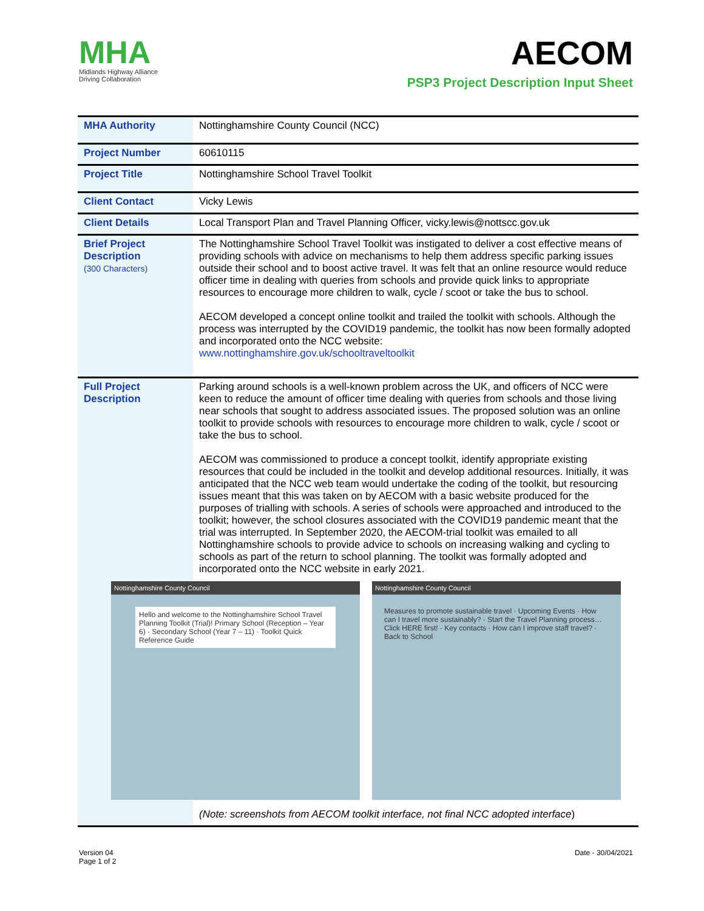MHA
Midlands Highway Alliance
Driving Collaboration
AECOM
PSP3 Project Description Input Sheet
| MHA Authority | Nottinghamshire County Council (NCC) |
| Project Number | 60610115 |
| Project Title | Nottinghamshire School Travel Toolkit |
| Client Contact | Vicky Lewis |
| Client Details | Local Transport Plan and Travel Planning Officer, vicky.lewis@nottscc.gov.uk |
| Brief Project Description (300 Characters) | The Nottinghamshire School Travel Toolkit was instigated to deliver a cost effective means of providing schools with advice on mechanisms to help them address specific parking issues outside their school and to boost active travel. It was felt that an online resource would reduce officer time in dealing with queries from schools and provide quick links to appropriate resources to encourage more children to walk, cycle / scoot or take the bus to school. AECOM developed a concept online toolkit and trailed the toolkit with schools. Although the process was interrupted by the COVID19 pandemic, the toolkit has now been formally adopted and incorporated onto the NCC website: www.nottinghamshire.gov.uk/schooltraveltoolkit |
| Full Project Description | Parking around schools is a well-known problem across the UK, and officers of NCC were keen to reduce the amount of officer time dealing with queries from schools and those living near schools that sought to address associated issues. The proposed solution was an online toolkit to provide schools with resources to encourage more children to walk, cycle / scoot or take the bus to school. AECOM was commissioned to produce a concept toolkit, identify appropriate existing resources that could be included in the toolkit and develop additional resources. Initially, it was anticipated that the NCC web team would undertake the coding of the toolkit, but resourcing issues meant that this was taken on by AECOM with a basic website produced for the purposes of trialling with schools. A series of schools were approached and introduced to the toolkit; however, the school closures associated with the COVID19 pandemic meant that the trial was interrupted. In September 2020, the AECOM-trial toolkit was emailed to all Nottinghamshire schools to provide advice to schools on increasing walking and cycling to schools as part of the return to school planning. The toolkit was formally adopted and incorporated onto the NCC website in early 2021. Nottinghamshire County Council Hello and welcome to the Nottinghamshire School Travel Planning Toolkit (Trial)! Primary School (Reception – Year 6) · Secondary School (Year 7 – 11) · Toolkit Quick Reference Guide Nottinghamshire County Council Measures to promote sustainable travel · Upcoming Events · How can I travel more sustainably? · Start the Travel Planning process… Click HERE first! · Key contacts · How can I improve staff travel? · Back to School (Note: screenshots from AECOM toolkit interface, not final NCC adopted interface ) |
Version 04
Page 1 of 2
Date - 30/04/2021